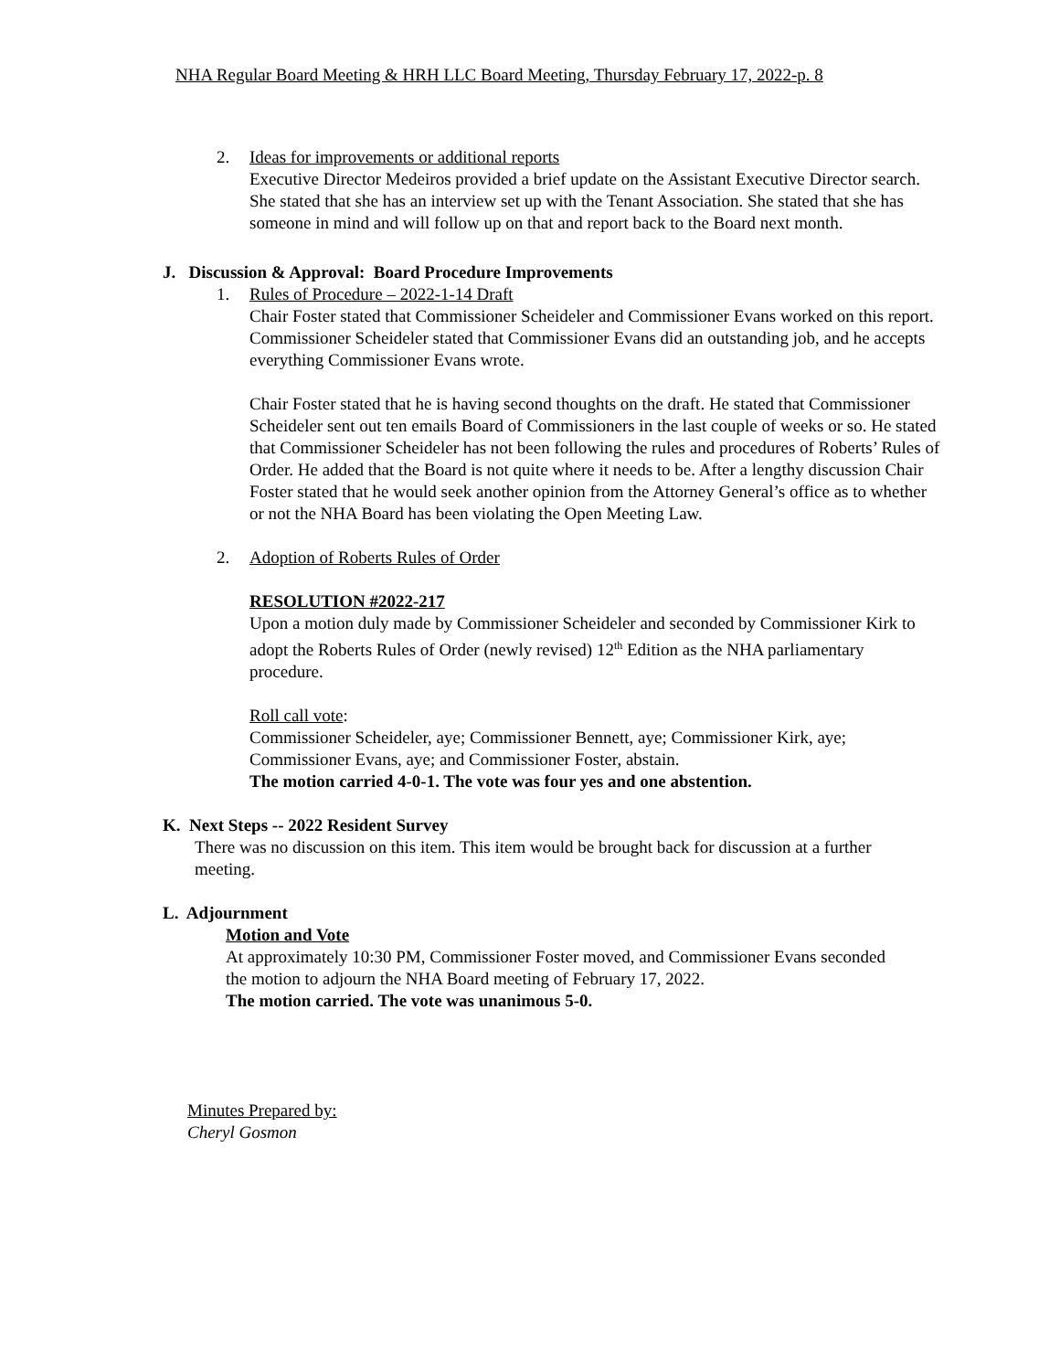NHA Regular Board Meeting & HRH LLC Board Meeting, Thursday February 17, 2022-p. 8
2. Ideas for improvements or additional reports
Executive Director Medeiros provided a brief update on the Assistant Executive Director search. She stated that she has an interview set up with the Tenant Association. She stated that she has someone in mind and will follow up on that and report back to the Board next month.
J. Discussion & Approval: Board Procedure Improvements
1. Rules of Procedure – 2022-1-14 Draft
Chair Foster stated that Commissioner Scheideler and Commissioner Evans worked on this report. Commissioner Scheideler stated that Commissioner Evans did an outstanding job, and he accepts everything Commissioner Evans wrote.
Chair Foster stated that he is having second thoughts on the draft. He stated that Commissioner Scheideler sent out ten emails Board of Commissioners in the last couple of weeks or so. He stated that Commissioner Scheideler has not been following the rules and procedures of Roberts’ Rules of Order. He added that the Board is not quite where it needs to be. After a lengthy discussion Chair Foster stated that he would seek another opinion from the Attorney General’s office as to whether or not the NHA Board has been violating the Open Meeting Law.
2. Adoption of Roberts Rules of Order
RESOLUTION #2022-217
Upon a motion duly made by Commissioner Scheideler and seconded by Commissioner Kirk to adopt the Roberts Rules of Order (newly revised) 12<sup>th</sup> Edition as the NHA parliamentary procedure.
Roll call vote:
Commissioner Scheideler, aye; Commissioner Bennett, aye; Commissioner Kirk, aye; Commissioner Evans, aye; and Commissioner Foster, abstain.
The motion carried 4-0-1. The vote was four yes and one abstention.
K. Next Steps -- 2022 Resident Survey
There was no discussion on this item. This item would be brought back for discussion at a further meeting.
L. Adjournment
Motion and Vote
At approximately 10:30 PM, Commissioner Foster moved, and Commissioner Evans seconded the motion to adjourn the NHA Board meeting of February 17, 2022.
The motion carried. The vote was unanimous 5-0.
Minutes Prepared by:
Cheryl Gosmon